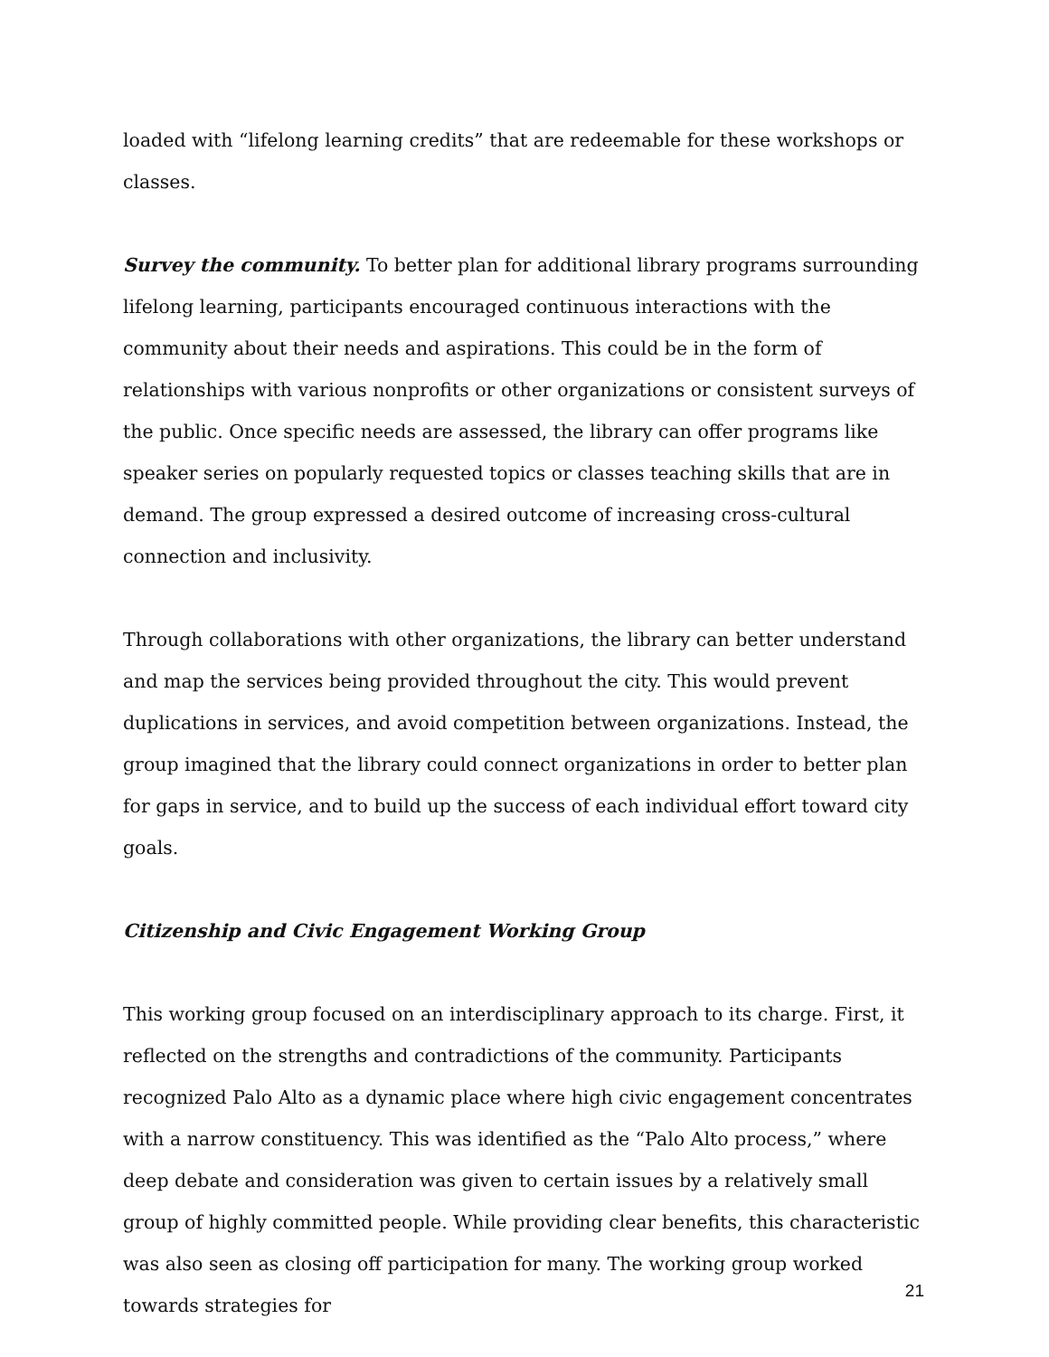loaded with “lifelong learning credits” that are redeemable for these workshops or classes.
Survey the community. To better plan for additional library programs surrounding lifelong learning, participants encouraged continuous interactions with the community about their needs and aspirations. This could be in the form of relationships with various nonprofits or other organizations or consistent surveys of the public. Once specific needs are assessed, the library can offer programs like speaker series on popularly requested topics or classes teaching skills that are in demand. The group expressed a desired outcome of increasing cross-cultural connection and inclusivity.
Through collaborations with other organizations, the library can better understand and map the services being provided throughout the city. This would prevent duplications in services, and avoid competition between organizations. Instead, the group imagined that the library could connect organizations in order to better plan for gaps in service, and to build up the success of each individual effort toward city goals.
Citizenship and Civic Engagement Working Group
This working group focused on an interdisciplinary approach to its charge. First, it reflected on the strengths and contradictions of the community. Participants recognized Palo Alto as a dynamic place where high civic engagement concentrates with a narrow constituency. This was identified as the “Palo Alto process,” where deep debate and consideration was given to certain issues by a relatively small group of highly committed people. While providing clear benefits, this characteristic was also seen as closing off participation for many. The working group worked towards strategies for
21